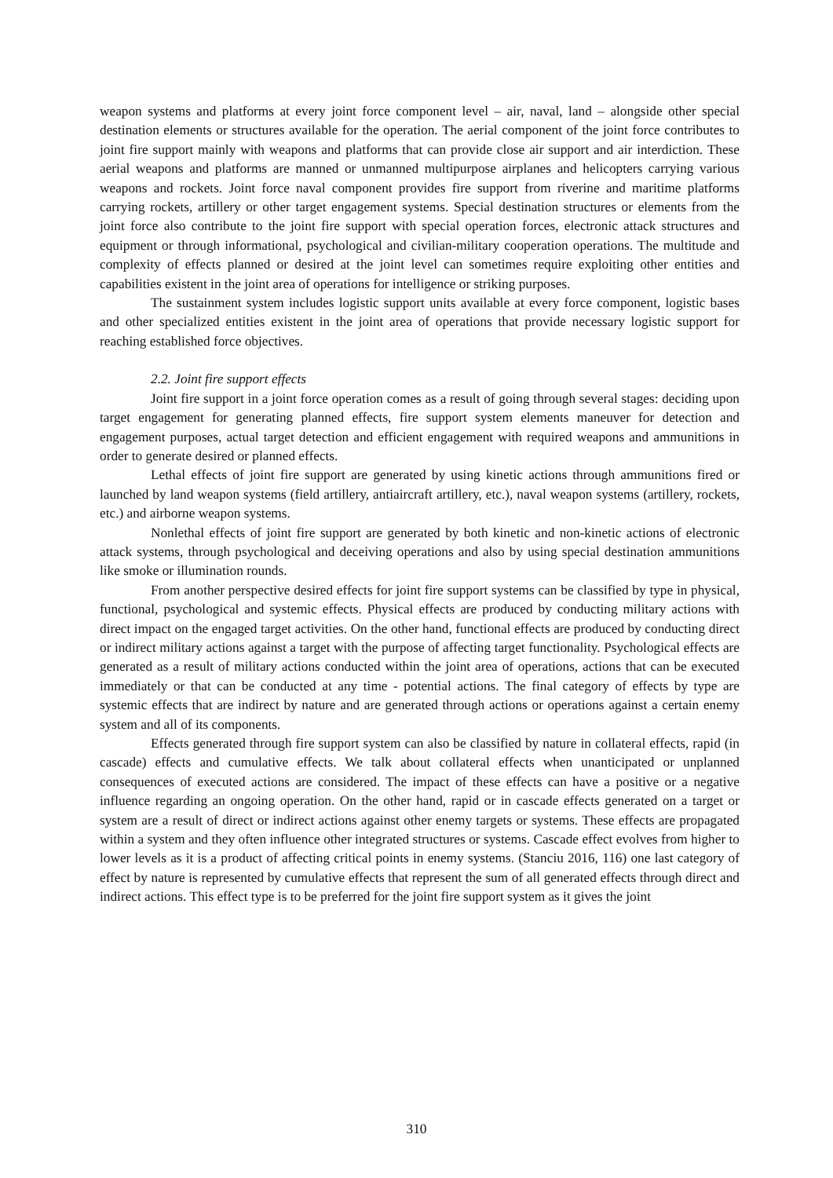weapon systems and platforms at every joint force component level – air, naval, land – alongside other special destination elements or structures available for the operation. The aerial component of the joint force contributes to joint fire support mainly with weapons and platforms that can provide close air support and air interdiction. These aerial weapons and platforms are manned or unmanned multipurpose airplanes and helicopters carrying various weapons and rockets. Joint force naval component provides fire support from riverine and maritime platforms carrying rockets, artillery or other target engagement systems. Special destination structures or elements from the joint force also contribute to the joint fire support with special operation forces, electronic attack structures and equipment or through informational, psychological and civilian-military cooperation operations. The multitude and complexity of effects planned or desired at the joint level can sometimes require exploiting other entities and capabilities existent in the joint area of operations for intelligence or striking purposes.
The sustainment system includes logistic support units available at every force component, logistic bases and other specialized entities existent in the joint area of operations that provide necessary logistic support for reaching established force objectives.
2.2. Joint fire support effects
Joint fire support in a joint force operation comes as a result of going through several stages: deciding upon target engagement for generating planned effects, fire support system elements maneuver for detection and engagement purposes, actual target detection and efficient engagement with required weapons and ammunitions in order to generate desired or planned effects.
Lethal effects of joint fire support are generated by using kinetic actions through ammunitions fired or launched by land weapon systems (field artillery, antiaircraft artillery, etc.), naval weapon systems (artillery, rockets, etc.) and airborne weapon systems.
Nonlethal effects of joint fire support are generated by both kinetic and non-kinetic actions of electronic attack systems, through psychological and deceiving operations and also by using special destination ammunitions like smoke or illumination rounds.
From another perspective desired effects for joint fire support systems can be classified by type in physical, functional, psychological and systemic effects. Physical effects are produced by conducting military actions with direct impact on the engaged target activities. On the other hand, functional effects are produced by conducting direct or indirect military actions against a target with the purpose of affecting target functionality. Psychological effects are generated as a result of military actions conducted within the joint area of operations, actions that can be executed immediately or that can be conducted at any time - potential actions. The final category of effects by type are systemic effects that are indirect by nature and are generated through actions or operations against a certain enemy system and all of its components.
Effects generated through fire support system can also be classified by nature in collateral effects, rapid (in cascade) effects and cumulative effects. We talk about collateral effects when unanticipated or unplanned consequences of executed actions are considered. The impact of these effects can have a positive or a negative influence regarding an ongoing operation. On the other hand, rapid or in cascade effects generated on a target or system are a result of direct or indirect actions against other enemy targets or systems. These effects are propagated within a system and they often influence other integrated structures or systems. Cascade effect evolves from higher to lower levels as it is a product of affecting critical points in enemy systems. (Stanciu 2016, 116) one last category of effect by nature is represented by cumulative effects that represent the sum of all generated effects through direct and indirect actions. This effect type is to be preferred for the joint fire support system as it gives the joint
310